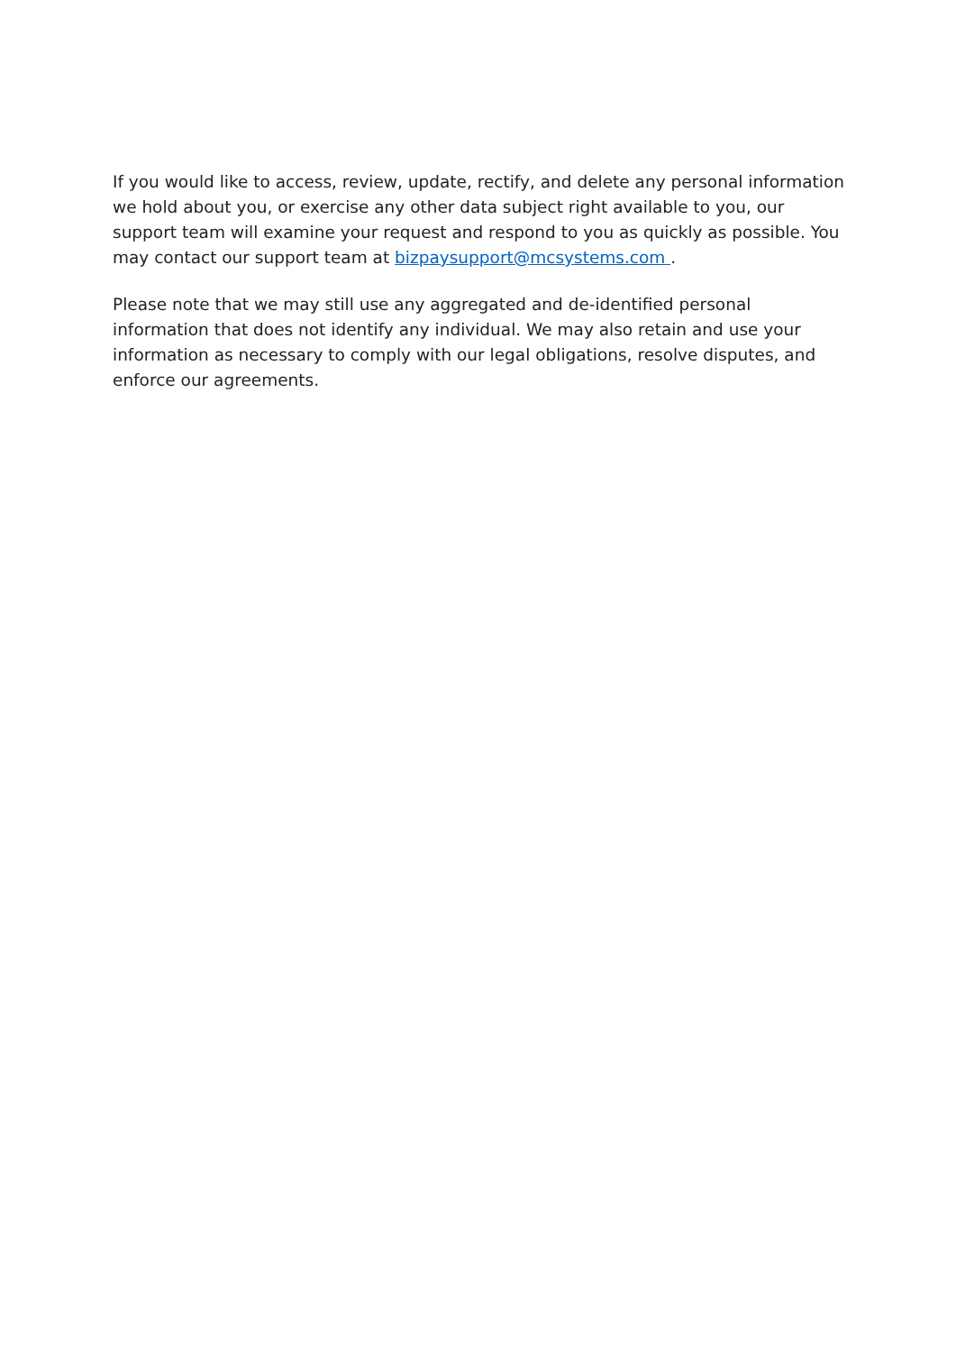If you would like to access, review, update, rectify, and delete any personal information we hold about you, or exercise any other data subject right available to you, our support team will examine your request and respond to you as quickly as possible. You may contact our support team at bizpaysupport@mcsystems.com .
Please note that we may still use any aggregated and de-identified personal information that does not identify any individual. We may also retain and use your information as necessary to comply with our legal obligations, resolve disputes, and enforce our agreements.